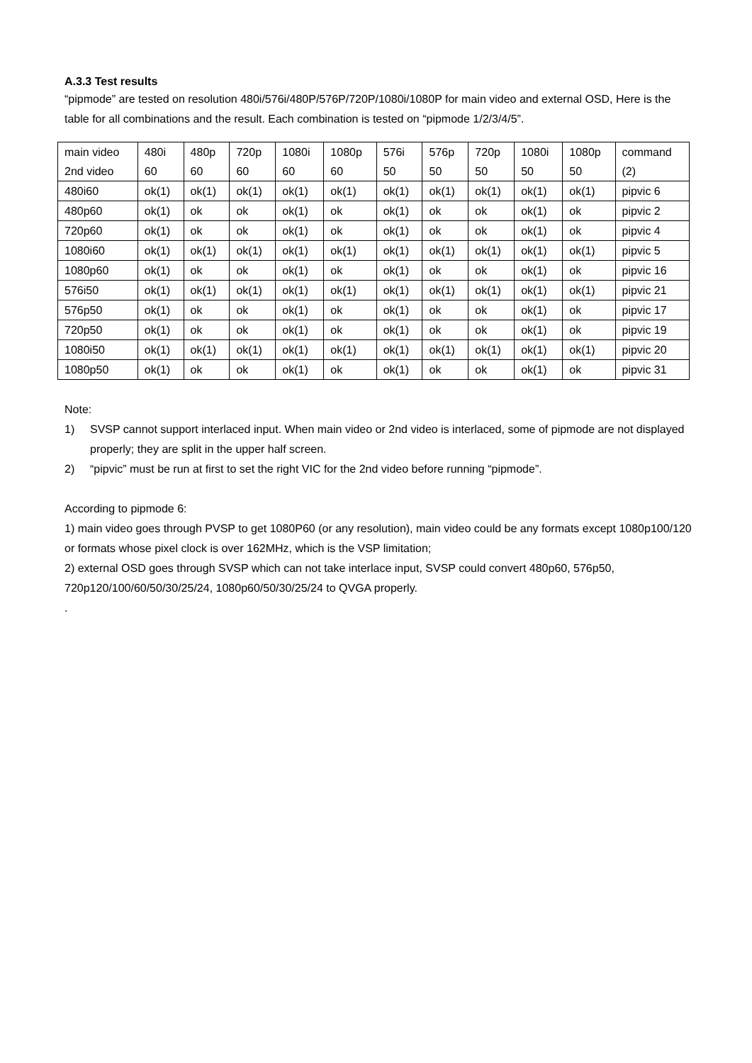A.3.3 Test results
“pipmode” are tested on resolution 480i/576i/480P/576P/720P/1080i/1080P for main video and external OSD, Here is the table for all combinations and the result. Each combination is tested on “pipmode 1/2/3/4/5”.
| main video | 480i | 480p | 720p | 1080i | 1080p | 576i | 576p | 720p | 1080i | 1080p | command |
| 2nd video | 60 | 60 | 60 | 60 | 60 | 50 | 50 | 50 | 50 | 50 | (2) |
| 480i60 | ok(1) | ok(1) | ok(1) | ok(1) | ok(1) | ok(1) | ok(1) | ok(1) | ok(1) | ok(1) | pipvic 6 |
| 480p60 | ok(1) | ok | ok | ok(1) | ok | ok(1) | ok | ok | ok(1) | ok | pipvic 2 |
| 720p60 | ok(1) | ok | ok | ok(1) | ok | ok(1) | ok | ok | ok(1) | ok | pipvic 4 |
| 1080i60 | ok(1) | ok(1) | ok(1) | ok(1) | ok(1) | ok(1) | ok(1) | ok(1) | ok(1) | ok(1) | pipvic 5 |
| 1080p60 | ok(1) | ok | ok | ok(1) | ok | ok(1) | ok | ok | ok(1) | ok | pipvic 16 |
| 576i50 | ok(1) | ok(1) | ok(1) | ok(1) | ok(1) | ok(1) | ok(1) | ok(1) | ok(1) | ok(1) | pipvic 21 |
| 576p50 | ok(1) | ok | ok | ok(1) | ok | ok(1) | ok | ok | ok(1) | ok | pipvic 17 |
| 720p50 | ok(1) | ok | ok | ok(1) | ok | ok(1) | ok | ok | ok(1) | ok | pipvic 19 |
| 1080i50 | ok(1) | ok(1) | ok(1) | ok(1) | ok(1) | ok(1) | ok(1) | ok(1) | ok(1) | ok(1) | pipvic 20 |
| 1080p50 | ok(1) | ok | ok | ok(1) | ok | ok(1) | ok | ok | ok(1) | ok | pipvic 31 |
Note:
1) SVSP cannot support interlaced input. When main video or 2nd video is interlaced, some of pipmode are not displayed properly; they are split in the upper half screen.
2) “pipvic” must be run at first to set the right VIC for the 2nd video before running “pipmode”.
According to pipmode 6:
1) main video goes through PVSP to get 1080P60 (or any resolution), main video could be any formats except 1080p100/120 or formats whose pixel clock is over 162MHz, which is the VSP limitation;
2) external OSD goes through SVSP which can not take interlace input, SVSP could convert 480p60, 576p50, 720p120/100/60/50/30/25/24, 1080p60/50/30/25/24 to QVGA properly.
.